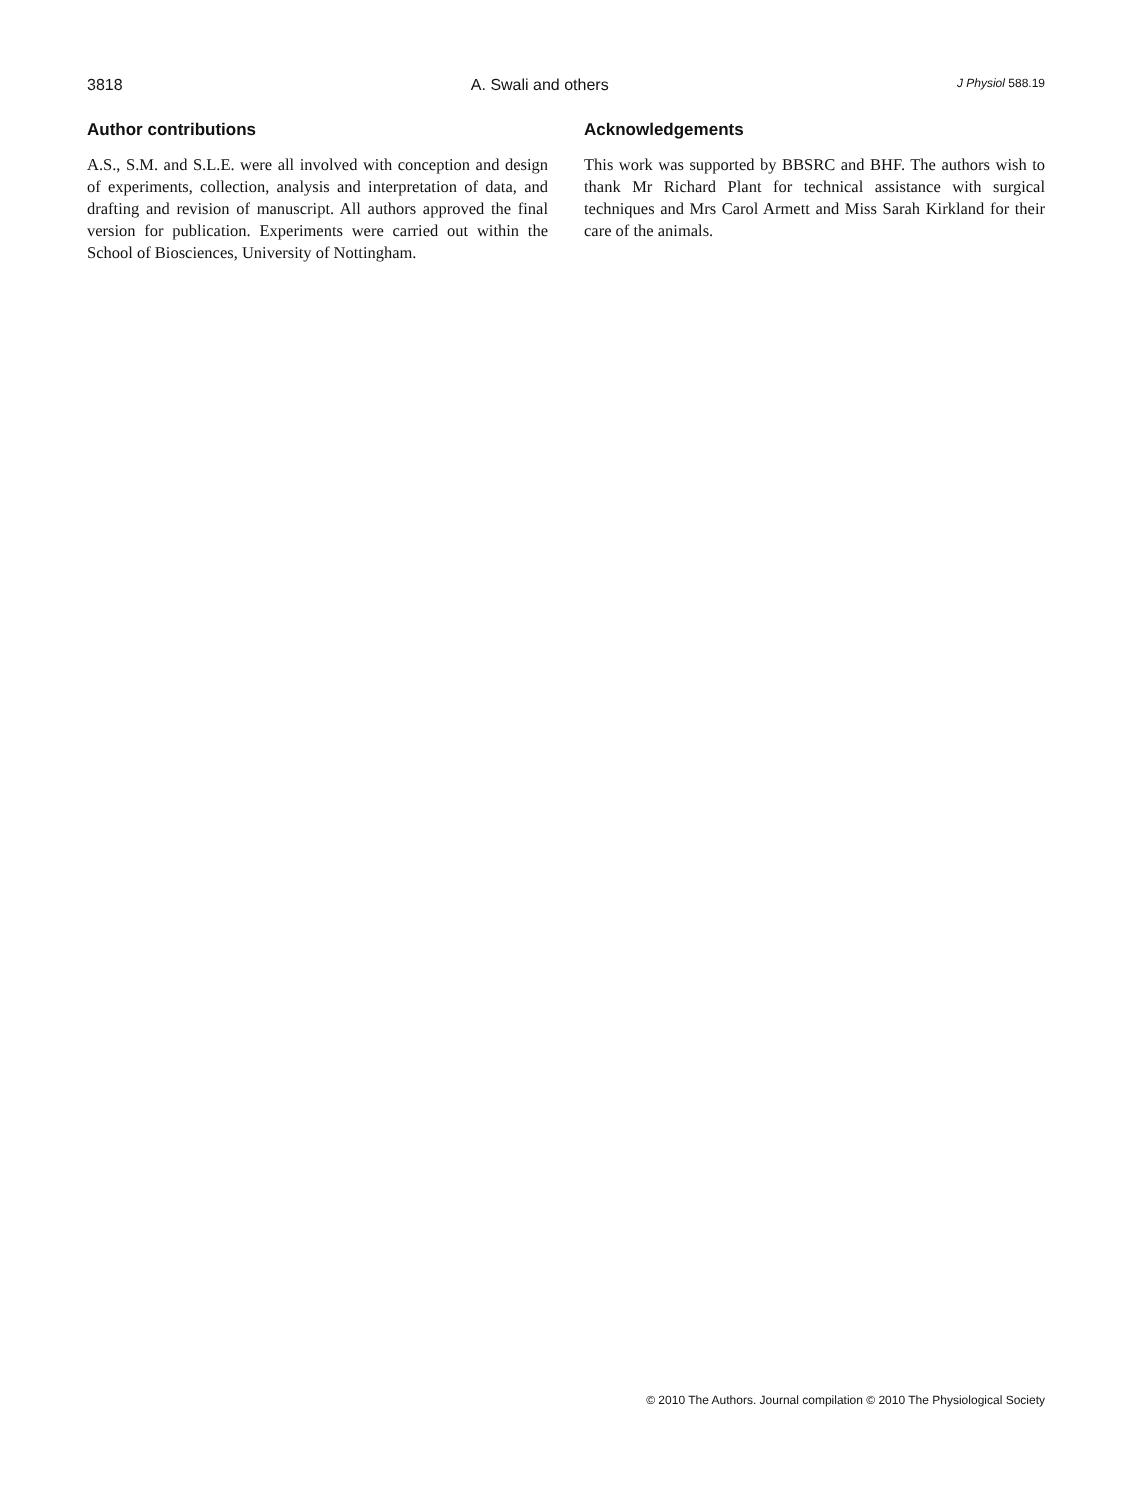3818 A. Swali and others J Physiol 588.19
Author contributions
A.S., S.M. and S.L.E. were all involved with conception and design of experiments, collection, analysis and interpretation of data, and drafting and revision of manuscript. All authors approved the final version for publication. Experiments were carried out within the School of Biosciences, University of Nottingham.
Acknowledgements
This work was supported by BBSRC and BHF. The authors wish to thank Mr Richard Plant for technical assistance with surgical techniques and Mrs Carol Armett and Miss Sarah Kirkland for their care of the animals.
© 2010 The Authors. Journal compilation © 2010 The Physiological Society